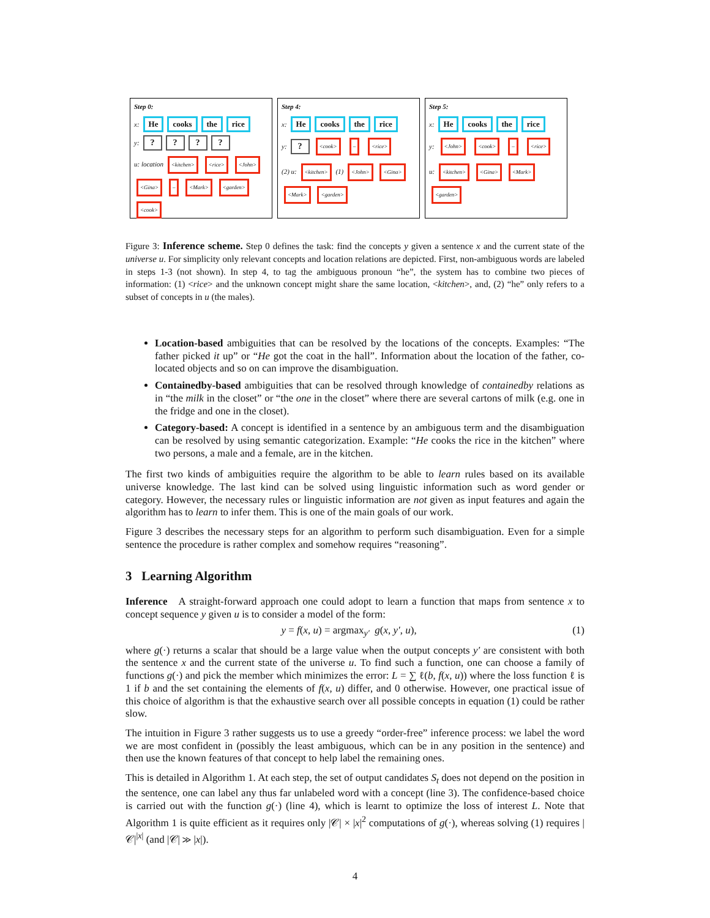Step 0:
x: He cooks the rice
y: ? ? ? ?
u: location <kitchen> <rice> <John> <Gina> – <Mark> <garden> <cook>
Step 4:
x: He cooks the rice
y: ? <cook> – <rice>
(2) u: <kitchen> (1) <John> <Gina> <Mark> <garden>
Step 5:
x: He cooks the rice
y: <John> <cook> – <rice>
u: <kitchen> <Gina> <Mark> <garden>
Figure 3: Inference scheme. Step 0 defines the task: find the concepts y given a sentence x and the current state of the universe u. For simplicity only relevant concepts and location relations are depicted. First, non-ambiguous words are labeled in steps 1-3 (not shown). In step 4, to tag the ambiguous pronoun “he”, the system has to combine two pieces of information: (1) <rice> and the unknown concept might share the same location, <kitchen>, and, (2) “he” only refers to a subset of concepts in u (the males).
Location-based ambiguities that can be resolved by the locations of the concepts. Examples: “The father picked it up” or “He got the coat in the hall”. Information about the location of the father, co-located objects and so on can improve the disambiguation.
Containedby-based ambiguities that can be resolved through knowledge of containedby relations as in “the milk in the closet” or “the one in the closet” where there are several cartons of milk (e.g. one in the fridge and one in the closet).
Category-based: A concept is identified in a sentence by an ambiguous term and the disambiguation can be resolved by using semantic categorization. Example: “He cooks the rice in the kitchen” where two persons, a male and a female, are in the kitchen.
The first two kinds of ambiguities require the algorithm to be able to learn rules based on its available universe knowledge. The last kind can be solved using linguistic information such as word gender or category. However, the necessary rules or linguistic information are not given as input features and again the algorithm has to learn to infer them. This is one of the main goals of our work.
Figure 3 describes the necessary steps for an algorithm to perform such disambiguation. Even for a simple sentence the procedure is rather complex and somehow requires “reasoning”.
3 Learning Algorithm
Inference A straight-forward approach one could adopt to learn a function that maps from sentence x to concept sequence y given u is to consider a model of the form:
y = f(x, u) = argmax<sub>y′</sub> g(x, y′, u), (1)
where g(·) returns a scalar that should be a large value when the output concepts y′ are consistent with both the sentence x and the current state of the universe u. To find such a function, one can choose a family of functions g(·) and pick the member which minimizes the error: L = ∑ ℓ(b, f(x, u)) where the loss function ℓ is 1 if b and the set containing the elements of f(x, u) differ, and 0 otherwise. However, one practical issue of this choice of algorithm is that the exhaustive search over all possible concepts in equation (1) could be rather slow.
The intuition in Figure 3 rather suggests us to use a greedy “order-free” inference process: we label the word we are most confident in (possibly the least ambiguous, which can be in any position in the sentence) and then use the known features of that concept to help label the remaining ones.
This is detailed in Algorithm 1. At each step, the set of output candidates S<sub>t</sub> does not depend on the position in the sentence, one can label any thus far unlabeled word with a concept (line 3). The confidence-based choice is carried out with the function g(·) (line 4), which is learnt to optimize the loss of interest L. Note that Algorithm 1 is quite efficient as it requires only |𝒞| × |x|<sup>2</sup> computations of g(·), whereas solving (1) requires |𝒞|<sup>|x|</sup> (and |𝒞| ≫ |x|).
4